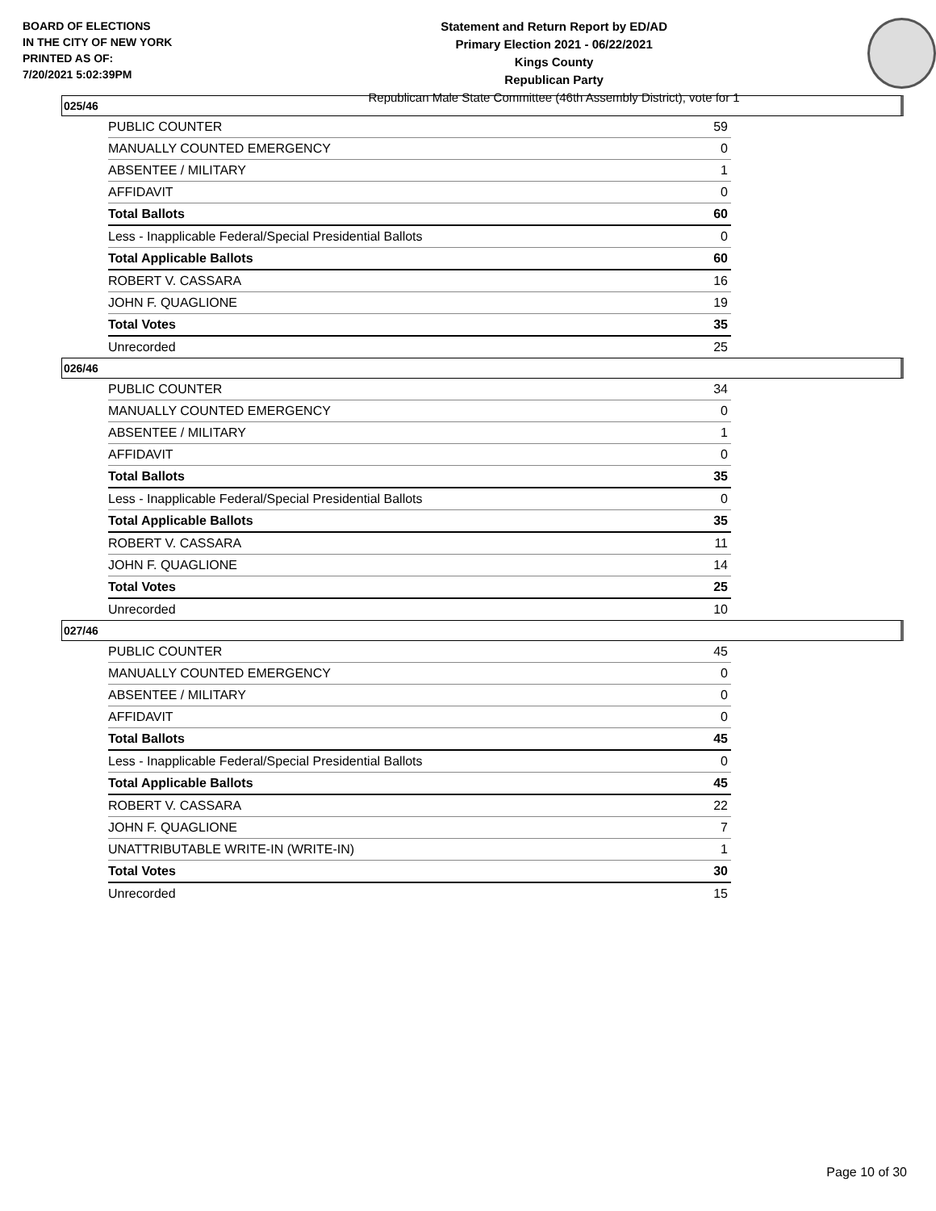BOARD OF ELECTIONS
IN THE CITY OF NEW YORK
PRINTED AS OF:
7/20/2021 5:02:39PM
Statement and Return Report by ED/AD
Primary Election 2021 - 06/22/2021
Kings County
Republican Party
Republican Male State Committee (46th Assembly District), vote for 1
025/46
| PUBLIC COUNTER | 59 |
| MANUALLY COUNTED EMERGENCY | 0 |
| ABSENTEE / MILITARY | 1 |
| AFFIDAVIT | 0 |
| Total Ballots | 60 |
| Less - Inapplicable Federal/Special Presidential Ballots | 0 |
| Total Applicable Ballots | 60 |
| ROBERT V. CASSARA | 16 |
| JOHN F. QUAGLIONE | 19 |
| Total Votes | 35 |
| Unrecorded | 25 |
026/46
| PUBLIC COUNTER | 34 |
| MANUALLY COUNTED EMERGENCY | 0 |
| ABSENTEE / MILITARY | 1 |
| AFFIDAVIT | 0 |
| Total Ballots | 35 |
| Less - Inapplicable Federal/Special Presidential Ballots | 0 |
| Total Applicable Ballots | 35 |
| ROBERT V. CASSARA | 11 |
| JOHN F. QUAGLIONE | 14 |
| Total Votes | 25 |
| Unrecorded | 10 |
027/46
| PUBLIC COUNTER | 45 |
| MANUALLY COUNTED EMERGENCY | 0 |
| ABSENTEE / MILITARY | 0 |
| AFFIDAVIT | 0 |
| Total Ballots | 45 |
| Less - Inapplicable Federal/Special Presidential Ballots | 0 |
| Total Applicable Ballots | 45 |
| ROBERT V. CASSARA | 22 |
| JOHN F. QUAGLIONE | 7 |
| UNATTRIBUTABLE WRITE-IN (WRITE-IN) | 1 |
| Total Votes | 30 |
| Unrecorded | 15 |
Page 10 of 30